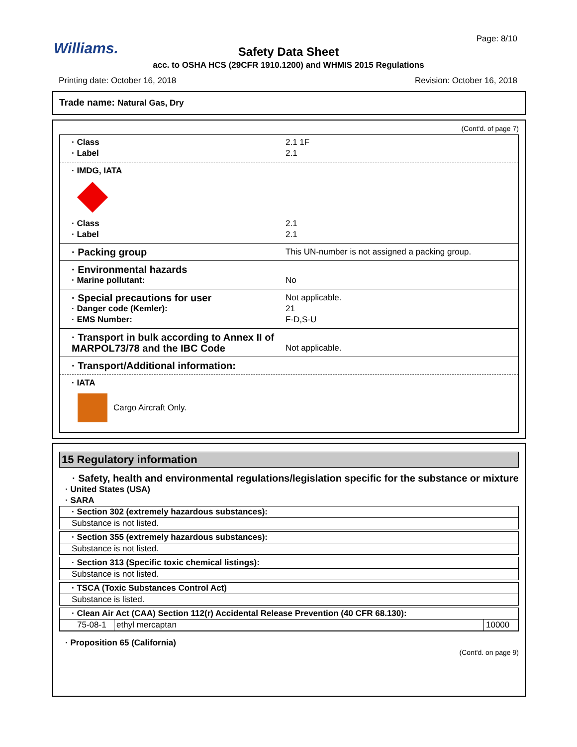Williams.
Page: 8/10
Safety Data Sheet
acc. to OSHA HCS (29CFR 1910.1200) and WHMIS 2015 Regulations
Printing date: October 16, 2018
Revision: October 16, 2018
Trade name: Natural Gas, Dry
(Cont'd. of page 7)
· Class 2.1 1F
· Label 2.1
· IMDG, IATA
· Class 2.1
· Label 2.1
· Packing group This UN-number is not assigned a packing group.
· Environmental hazards
· Marine pollutant: No
· Special precautions for user Not applicable.
· Danger code (Kemler): 21
· EMS Number: F-D,S-U
· Transport in bulk according to Annex II of MARPOL73/78 and the IBC Code Not applicable.
· Transport/Additional information:
· IATA
Cargo Aircraft Only.
15 Regulatory information
· Safety, health and environmental regulations/legislation specific for the substance or mixture
· United States (USA)
· SARA
· Section 302 (extremely hazardous substances):
Substance is not listed.
· Section 355 (extremely hazardous substances):
Substance is not listed.
· Section 313 (Specific toxic chemical listings):
Substance is not listed.
· TSCA (Toxic Substances Control Act)
Substance is listed.
· Clean Air Act (CAA) Section 112(r) Accidental Release Prevention (40 CFR 68.130):
| 75-08-1 | ethyl mercaptan | 10000 |
· Proposition 65 (California)
(Cont'd. on page 9)